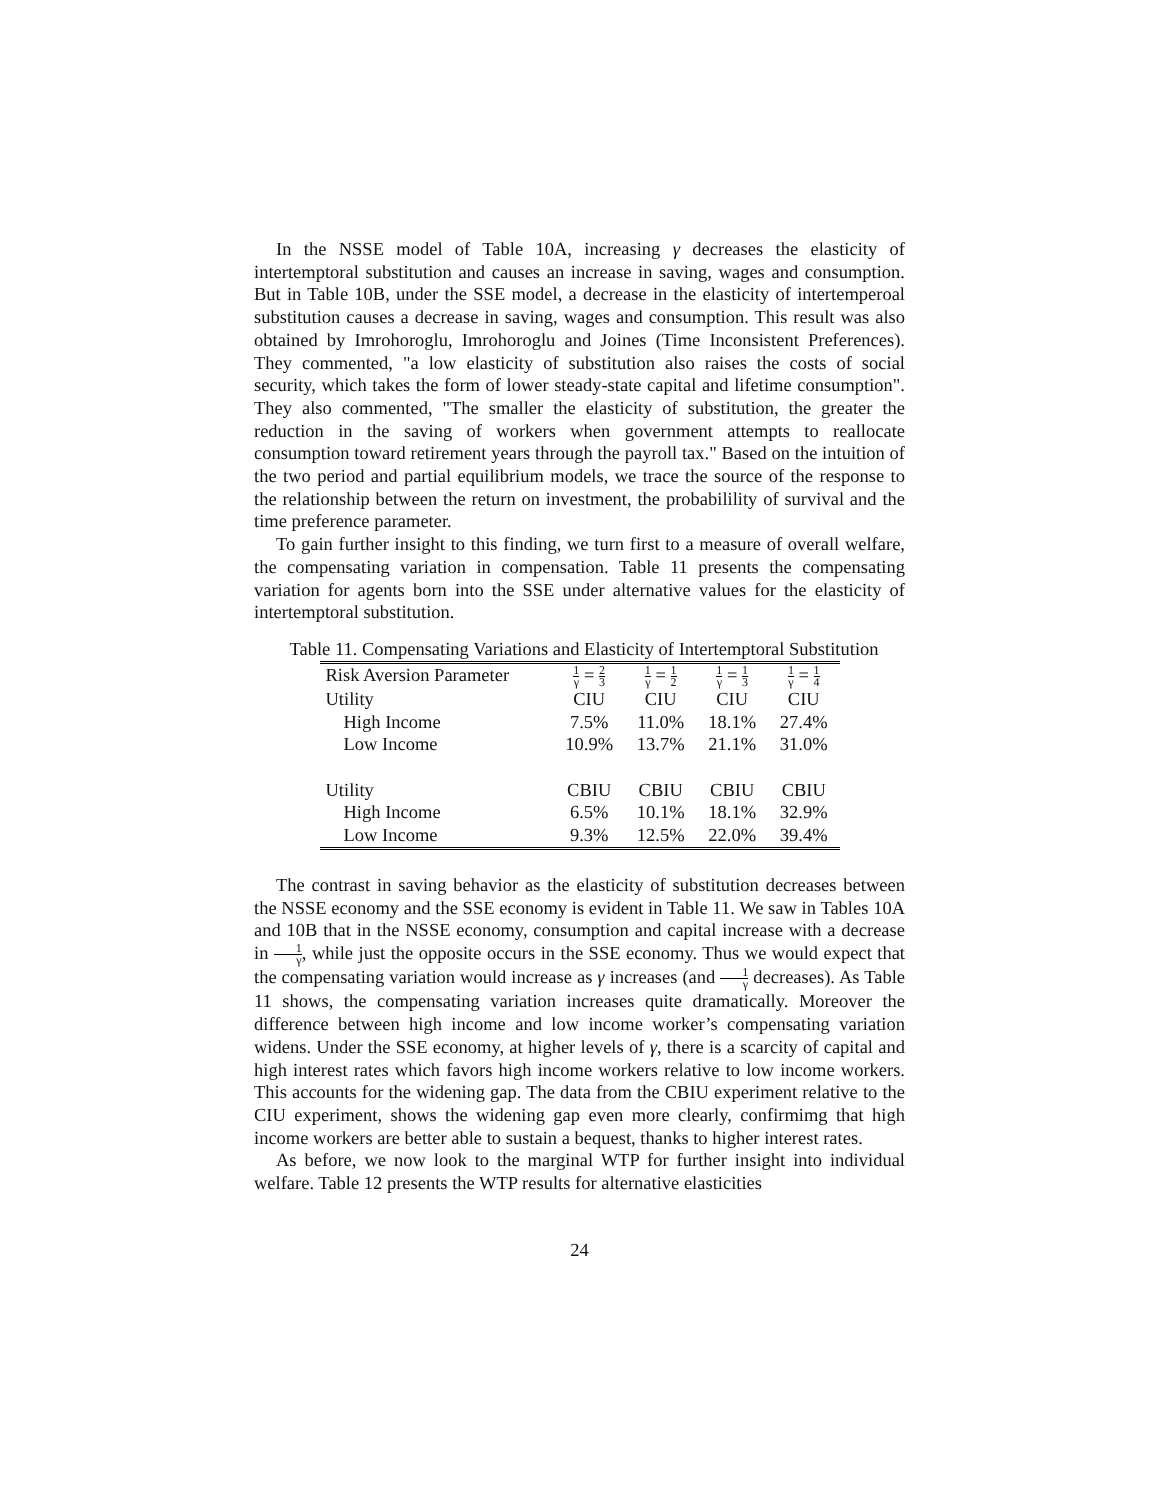In the NSSE model of Table 10A, increasing γ decreases the elasticity of intertemptoral substitution and causes an increase in saving, wages and consumption. But in Table 10B, under the SSE model, a decrease in the elasticity of intertemperoal substitution causes a decrease in saving, wages and consumption. This result was also obtained by Imrohoroglu, Imrohoroglu and Joines (Time Inconsistent Preferences). They commented, "a low elasticity of substitution also raises the costs of social security, which takes the form of lower steady-state capital and lifetime consumption". They also commented, "The smaller the elasticity of substitution, the greater the reduction in the saving of workers when government attempts to reallocate consumption toward retirement years through the payroll tax." Based on the intuition of the two period and partial equilibrium models, we trace the source of the response to the relationship between the return on investment, the probabilility of survival and the time preference parameter.
To gain further insight to this finding, we turn first to a measure of overall welfare, the compensating variation in compensation. Table 11 presents the compensating variation for agents born into the SSE under alternative values for the elasticity of intertemptoral substitution.
Table 11. Compensating Variations and Elasticity of Intertemptoral Substitution
| Risk Aversion Parameter | 1 γ = 2 3 | 1 γ = 1 2 | 1 γ = 1 3 | 1 γ = 1 4 |
| Utility | CIU | CIU | CIU | CIU |
| High Income | 7.5% | 11.0% | 18.1% | 27.4% |
| Low Income | 10.9% | 13.7% | 21.1% | 31.0% |
| Utility | CBIU | CBIU | CBIU | CBIU |
| High Income | 6.5% | 10.1% | 18.1% | 32.9% |
| Low Income | 9.3% | 12.5% | 22.0% | 39.4% |
The contrast in saving behavior as the elasticity of substitution decreases between the NSSE economy and the SSE economy is evident in Table 11. We saw in Tables 10A and 10B that in the NSSE economy, consumption and capital increase with a decrease in 1 γ, while just the opposite occurs in the SSE economy. Thus we would expect that the compensating variation would increase as γ increases (and 1 γ decreases). As Table 11 shows, the compensating variation increases quite dramatically. Moreover the difference between high income and low income worker’s compensating variation widens. Under the SSE economy, at higher levels of γ, there is a scarcity of capital and high interest rates which favors high income workers relative to low income workers. This accounts for the widening gap. The data from the CBIU experiment relative to the CIU experiment, shows the widening gap even more clearly, confirmimg that high income workers are better able to sustain a bequest, thanks to higher interest rates.
As before, we now look to the marginal WTP for further insight into individual welfare. Table 12 presents the WTP results for alternative elasticities
24